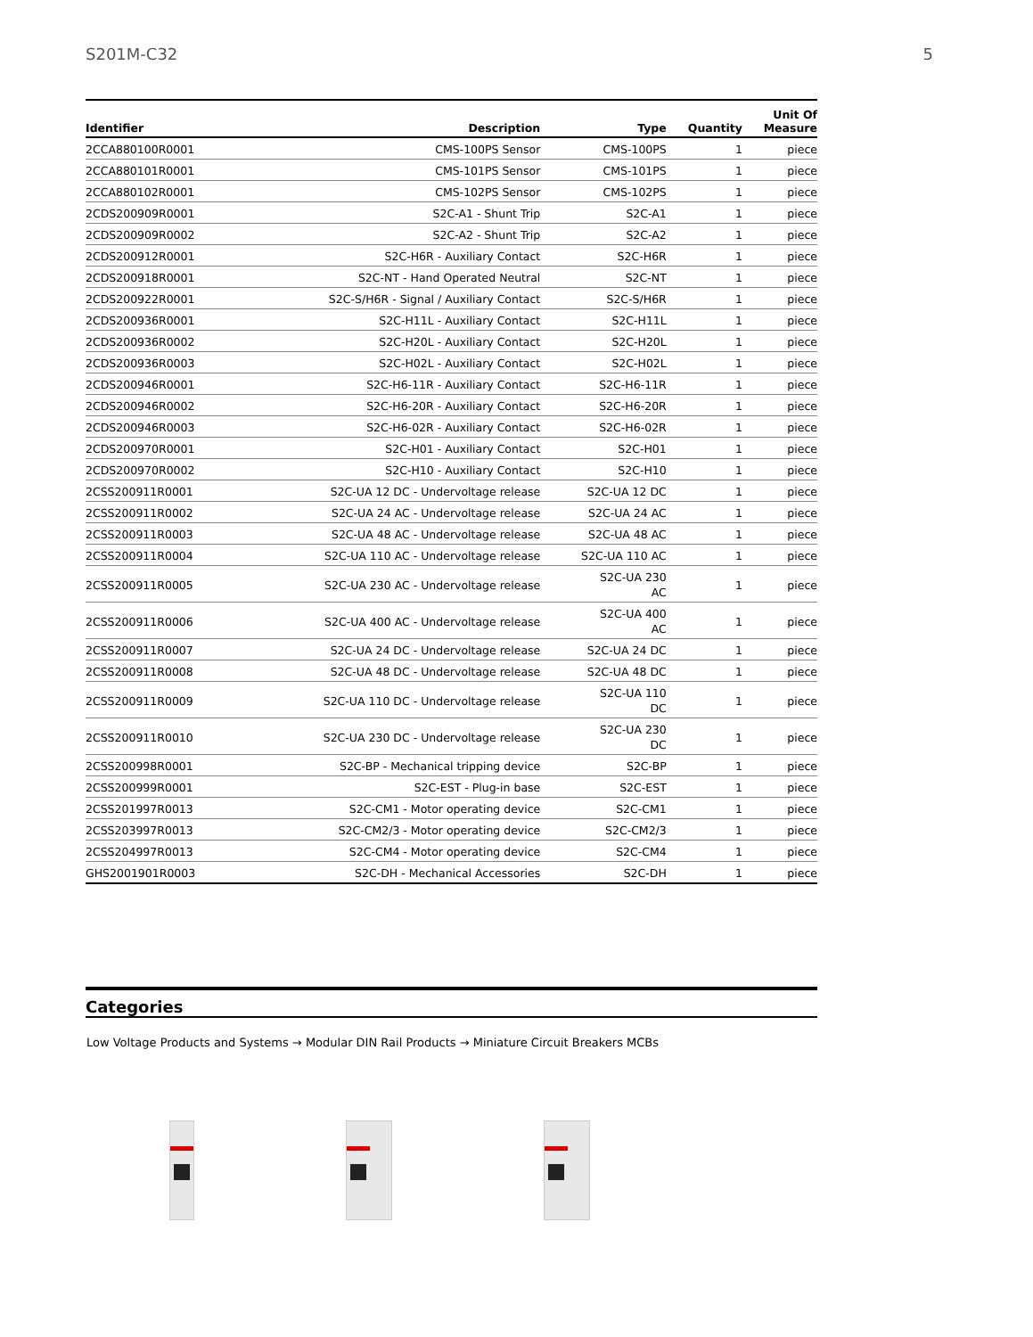S201M-C32 5
| Identifier | Description | Type | Quantity | Unit Of Measure |
| --- | --- | --- | --- | --- |
| 2CCA880100R0001 | CMS-100PS Sensor | CMS-100PS | 1 | piece |
| 2CCA880101R0001 | CMS-101PS Sensor | CMS-101PS | 1 | piece |
| 2CCA880102R0001 | CMS-102PS Sensor | CMS-102PS | 1 | piece |
| 2CDS200909R0001 | S2C-A1 - Shunt Trip | S2C-A1 | 1 | piece |
| 2CDS200909R0002 | S2C-A2 - Shunt Trip | S2C-A2 | 1 | piece |
| 2CDS200912R0001 | S2C-H6R - Auxiliary Contact | S2C-H6R | 1 | piece |
| 2CDS200918R0001 | S2C-NT - Hand Operated Neutral | S2C-NT | 1 | piece |
| 2CDS200922R0001 | S2C-S/H6R - Signal / Auxiliary Contact | S2C-S/H6R | 1 | piece |
| 2CDS200936R0001 | S2C-H11L - Auxiliary Contact | S2C-H11L | 1 | piece |
| 2CDS200936R0002 | S2C-H20L - Auxiliary Contact | S2C-H20L | 1 | piece |
| 2CDS200936R0003 | S2C-H02L - Auxiliary Contact | S2C-H02L | 1 | piece |
| 2CDS200946R0001 | S2C-H6-11R - Auxiliary Contact | S2C-H6-11R | 1 | piece |
| 2CDS200946R0002 | S2C-H6-20R - Auxiliary Contact | S2C-H6-20R | 1 | piece |
| 2CDS200946R0003 | S2C-H6-02R - Auxiliary Contact | S2C-H6-02R | 1 | piece |
| 2CDS200970R0001 | S2C-H01 - Auxiliary Contact | S2C-H01 | 1 | piece |
| 2CDS200970R0002 | S2C-H10 - Auxiliary Contact | S2C-H10 | 1 | piece |
| 2CSS200911R0001 | S2C-UA 12 DC - Undervoltage release | S2C-UA 12 DC | 1 | piece |
| 2CSS200911R0002 | S2C-UA 24 AC - Undervoltage release | S2C-UA 24 AC | 1 | piece |
| 2CSS200911R0003 | S2C-UA 48 AC - Undervoltage release | S2C-UA 48 AC | 1 | piece |
| 2CSS200911R0004 | S2C-UA 110 AC - Undervoltage release | S2C-UA 110 AC | 1 | piece |
| 2CSS200911R0005 | S2C-UA 230 AC - Undervoltage release | S2C-UA 230 AC | 1 | piece |
| 2CSS200911R0006 | S2C-UA 400 AC - Undervoltage release | S2C-UA 400 AC | 1 | piece |
| 2CSS200911R0007 | S2C-UA 24 DC - Undervoltage release | S2C-UA 24 DC | 1 | piece |
| 2CSS200911R0008 | S2C-UA 48 DC - Undervoltage release | S2C-UA 48 DC | 1 | piece |
| 2CSS200911R0009 | S2C-UA 110 DC - Undervoltage release | S2C-UA 110 DC | 1 | piece |
| 2CSS200911R0010 | S2C-UA 230 DC - Undervoltage release | S2C-UA 230 DC | 1 | piece |
| 2CSS200998R0001 | S2C-BP - Mechanical tripping device | S2C-BP | 1 | piece |
| 2CSS200999R0001 | S2C-EST - Plug-in base | S2C-EST | 1 | piece |
| 2CSS201997R0013 | S2C-CM1 - Motor operating device | S2C-CM1 | 1 | piece |
| 2CSS203997R0013 | S2C-CM2/3 - Motor operating device | S2C-CM2/3 | 1 | piece |
| 2CSS204997R0013 | S2C-CM4 - Motor operating device | S2C-CM4 | 1 | piece |
| GHS2001901R0003 | S2C-DH - Mechanical Accessories | S2C-DH | 1 | piece |
Categories
Low Voltage Products and Systems → Modular DIN Rail Products → Miniature Circuit Breakers MCBs